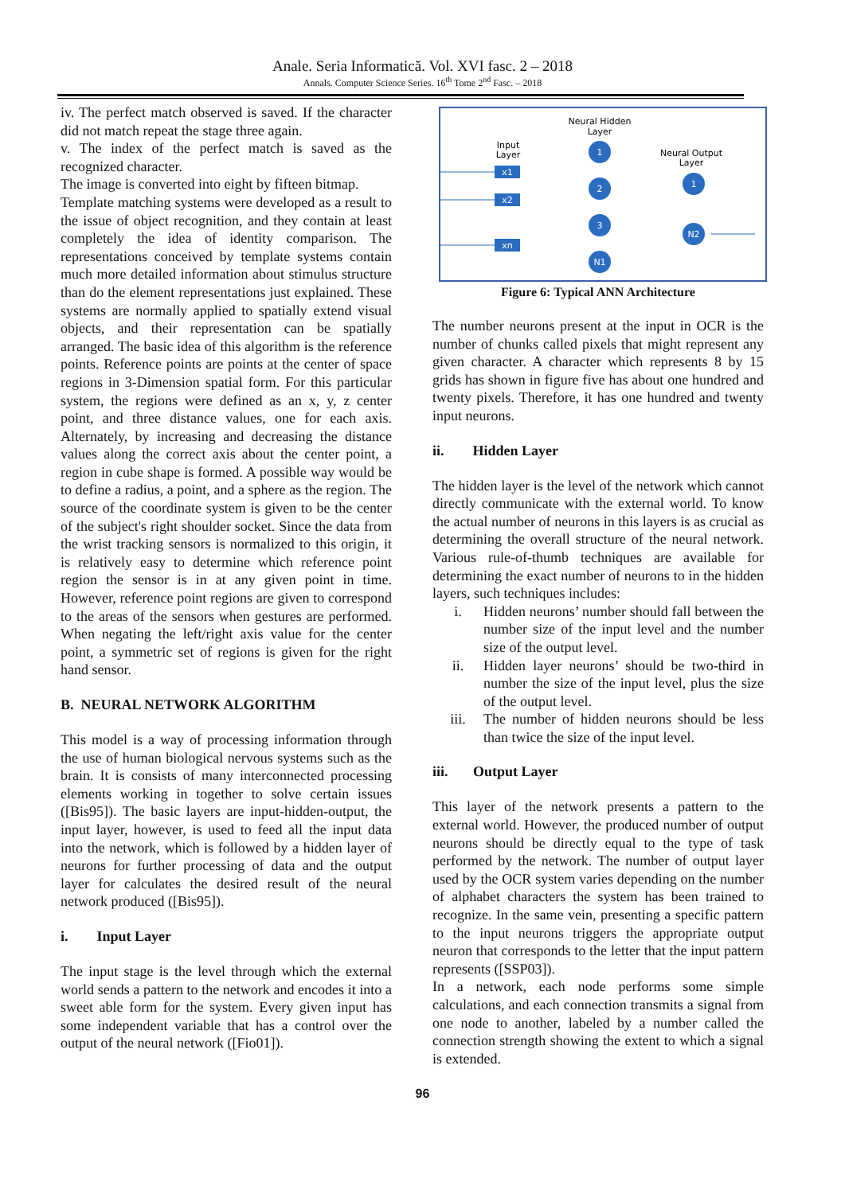Anale. Seria Informatică. Vol. XVI fasc. 2 – 2018
Annals. Computer Science Series. 16<sup>th</sup> Tome 2<sup>nd</sup> Fasc. – 2018
iv. The perfect match observed is saved. If the character did not match repeat the stage three again.
v. The index of the perfect match is saved as the recognized character.
The image is converted into eight by fifteen bitmap.
Template matching systems were developed as a result to the issue of object recognition, and they contain at least completely the idea of identity comparison. The representations conceived by template systems contain much more detailed information about stimulus structure than do the element representations just explained. These systems are normally applied to spatially extend visual objects, and their representation can be spatially arranged. The basic idea of this algorithm is the reference points. Reference points are points at the center of space regions in 3-Dimension spatial form. For this particular system, the regions were defined as an x, y, z center point, and three distance values, one for each axis. Alternately, by increasing and decreasing the distance values along the correct axis about the center point, a region in cube shape is formed. A possible way would be to define a radius, a point, and a sphere as the region. The source of the coordinate system is given to be the center of the subject's right shoulder socket. Since the data from the wrist tracking sensors is normalized to this origin, it is relatively easy to determine which reference point region the sensor is in at any given point in time. However, reference point regions are given to correspond to the areas of the sensors when gestures are performed. When negating the left/right axis value for the center point, a symmetric set of regions is given for the right hand sensor.
B. NEURAL NETWORK ALGORITHM
This model is a way of processing information through the use of human biological nervous systems such as the brain. It is consists of many interconnected processing elements working in together to solve certain issues ([Bis95]). The basic layers are input-hidden-output, the input layer, however, is used to feed all the input data into the network, which is followed by a hidden layer of neurons for further processing of data and the output layer for calculates the desired result of the neural network produced ([Bis95]).
i. Input Layer
The input stage is the level through which the external world sends a pattern to the network and encodes it into a sweet able form for the system. Every given input has some independent variable that has a control over the output of the neural network ([Fio01]).
Neural Hidden
Layer
Input
Layer
Neural Output
Layer
x1
x2
xn
1
2
3
N1
1
N2
Figure 6: Typical ANN Architecture
The number neurons present at the input in OCR is the number of chunks called pixels that might represent any given character. A character which represents 8 by 15 grids has shown in figure five has about one hundred and twenty pixels. Therefore, it has one hundred and twenty input neurons.
ii. Hidden Layer
The hidden layer is the level of the network which cannot directly communicate with the external world. To know the actual number of neurons in this layers is as crucial as determining the overall structure of the neural network. Various rule-of-thumb techniques are available for determining the exact number of neurons to in the hidden layers, such techniques includes:
i.
Hidden neurons’ number should fall between the number size of the input level and the number size of the output level.
ii.
Hidden layer neurons’ should be two-third in number the size of the input level, plus the size of the output level.
iii.
The number of hidden neurons should be less than twice the size of the input level.
iii. Output Layer
This layer of the network presents a pattern to the external world. However, the produced number of output neurons should be directly equal to the type of task performed by the network. The number of output layer used by the OCR system varies depending on the number of alphabet characters the system has been trained to recognize. In the same vein, presenting a specific pattern to the input neurons triggers the appropriate output neuron that corresponds to the letter that the input pattern represents ([SSP03]).
In a network, each node performs some simple calculations, and each connection transmits a signal from one node to another, labeled by a number called the connection strength showing the extent to which a signal is extended.
96